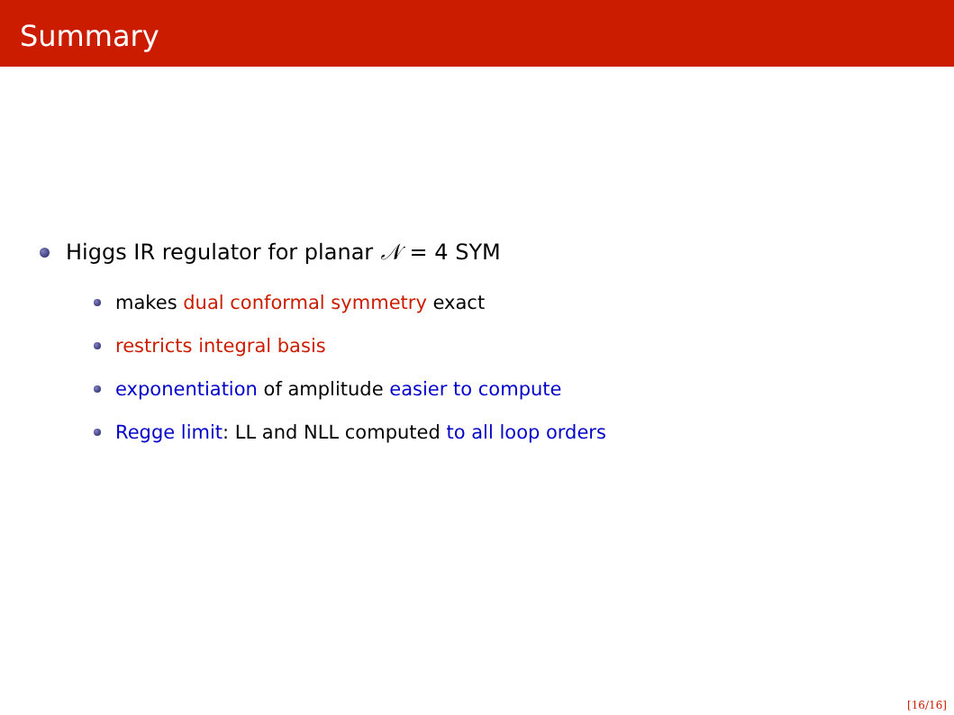Summary
Higgs IR regulator for planar 𝒩 = 4 SYM
makes dual conformal symmetry exact
restricts integral basis
exponentiation of amplitude easier to compute
Regge limit: LL and NLL computed to all loop orders
[16/16]